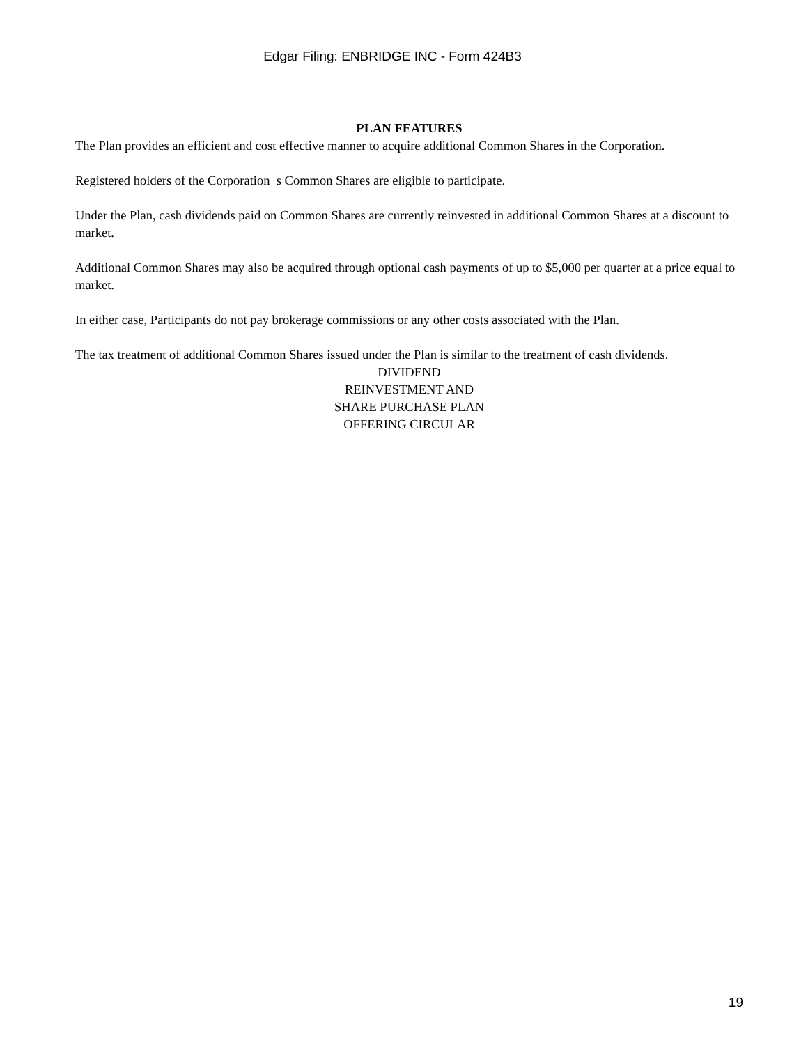Edgar Filing: ENBRIDGE INC - Form 424B3
PLAN FEATURES
The Plan provides an efficient and cost effective manner to acquire additional Common Shares in the Corporation.
Registered holders of the Corporation s Common Shares are eligible to participate.
Under the Plan, cash dividends paid on Common Shares are currently reinvested in additional Common Shares at a discount to market.
Additional Common Shares may also be acquired through optional cash payments of up to $5,000 per quarter at a price equal to market.
In either case, Participants do not pay brokerage commissions or any other costs associated with the Plan.
The tax treatment of additional Common Shares issued under the Plan is similar to the treatment of cash dividends.
DIVIDEND
REINVESTMENT AND
SHARE PURCHASE PLAN
OFFERING CIRCULAR
19